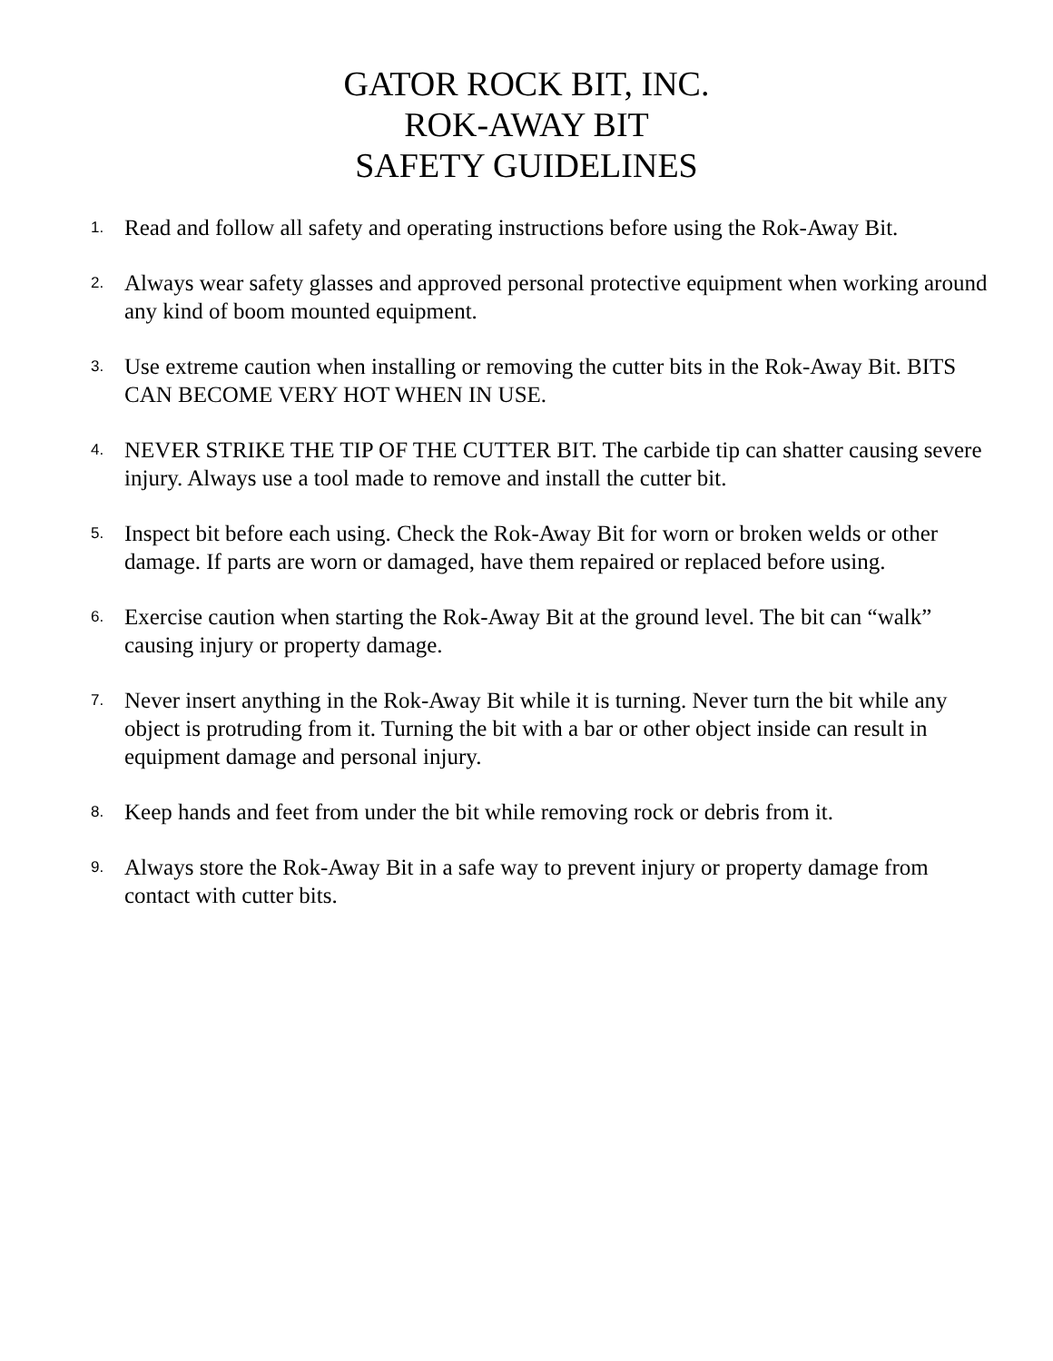GATOR ROCK BIT, INC.
ROK-AWAY BIT
SAFETY GUIDELINES
1.
Read and follow all safety and operating instructions before using the Rok-Away Bit.
2.
Always wear safety glasses and approved personal protective equipment when working around any kind of boom mounted equipment.
3.
Use extreme caution when installing or removing the cutter bits in the Rok-Away Bit. BITS CAN BECOME VERY HOT WHEN IN USE.
4.
NEVER STRIKE THE TIP OF THE CUTTER BIT. The carbide tip can shatter causing severe injury. Always use a tool made to remove and install the cutter bit.
5.
Inspect bit before each using. Check the Rok-Away Bit for worn or broken welds or other damage. If parts are worn or damaged, have them repaired or replaced before using.
6.
Exercise caution when starting the Rok-Away Bit at the ground level. The bit can “walk” causing injury or property damage.
7.
Never insert anything in the Rok-Away Bit while it is turning. Never turn the bit while any object is protruding from it. Turning the bit with a bar or other object inside can result in equipment damage and personal injury.
8.
Keep hands and feet from under the bit while removing rock or debris from it.
9.
Always store the Rok-Away Bit in a safe way to prevent injury or property damage from contact with cutter bits.